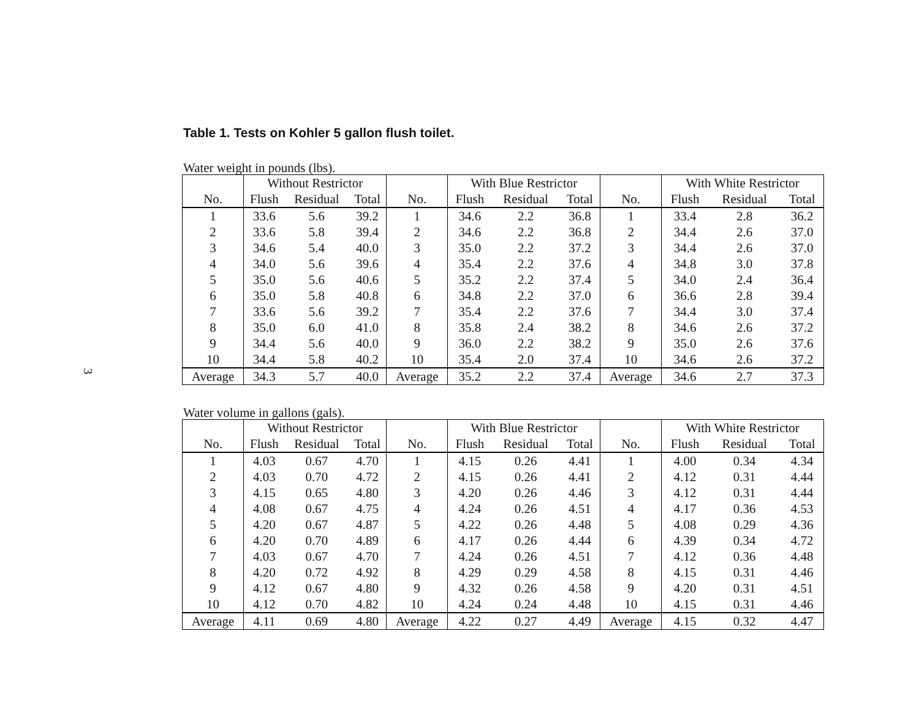3
Table 1. Tests on Kohler 5 gallon flush toilet.
Water weight in pounds (lbs).
| | Without Restrictor | | | | With Blue Restrictor | | | | With White Restrictor | | |
| --- | --- | --- | --- | --- | --- | --- | --- | --- | --- | --- | --- |
| No. | Flush | Residual | Total | No. | Flush | Residual | Total | No. | Flush | Residual | Total |
| 1 | 33.6 | 5.6 | 39.2 | 1 | 34.6 | 2.2 | 36.8 | 1 | 33.4 | 2.8 | 36.2 |
| 2 | 33.6 | 5.8 | 39.4 | 2 | 34.6 | 2.2 | 36.8 | 2 | 34.4 | 2.6 | 37.0 |
| 3 | 34.6 | 5.4 | 40.0 | 3 | 35.0 | 2.2 | 37.2 | 3 | 34.4 | 2.6 | 37.0 |
| 4 | 34.0 | 5.6 | 39.6 | 4 | 35.4 | 2.2 | 37.6 | 4 | 34.8 | 3.0 | 37.8 |
| 5 | 35.0 | 5.6 | 40.6 | 5 | 35.2 | 2.2 | 37.4 | 5 | 34.0 | 2.4 | 36.4 |
| 6 | 35.0 | 5.8 | 40.8 | 6 | 34.8 | 2.2 | 37.0 | 6 | 36.6 | 2.8 | 39.4 |
| 7 | 33.6 | 5.6 | 39.2 | 7 | 35.4 | 2.2 | 37.6 | 7 | 34.4 | 3.0 | 37.4 |
| 8 | 35.0 | 6.0 | 41.0 | 8 | 35.8 | 2.4 | 38.2 | 8 | 34.6 | 2.6 | 37.2 |
| 9 | 34.4 | 5.6 | 40.0 | 9 | 36.0 | 2.2 | 38.2 | 9 | 35.0 | 2.6 | 37.6 |
| 10 | 34.4 | 5.8 | 40.2 | 10 | 35.4 | 2.0 | 37.4 | 10 | 34.6 | 2.6 | 37.2 |
| Average | 34.3 | 5.7 | 40.0 | Average | 35.2 | 2.2 | 37.4 | Average | 34.6 | 2.7 | 37.3 |
Water volume in gallons (gals).
| | Without Restrictor | | | | With Blue Restrictor | | | | With White Restrictor | | |
| --- | --- | --- | --- | --- | --- | --- | --- | --- | --- | --- | --- |
| No. | Flush | Residual | Total | No. | Flush | Residual | Total | No. | Flush | Residual | Total |
| 1 | 4.03 | 0.67 | 4.70 | 1 | 4.15 | 0.26 | 4.41 | 1 | 4.00 | 0.34 | 4.34 |
| 2 | 4.03 | 0.70 | 4.72 | 2 | 4.15 | 0.26 | 4.41 | 2 | 4.12 | 0.31 | 4.44 |
| 3 | 4.15 | 0.65 | 4.80 | 3 | 4.20 | 0.26 | 4.46 | 3 | 4.12 | 0.31 | 4.44 |
| 4 | 4.08 | 0.67 | 4.75 | 4 | 4.24 | 0.26 | 4.51 | 4 | 4.17 | 0.36 | 4.53 |
| 5 | 4.20 | 0.67 | 4.87 | 5 | 4.22 | 0.26 | 4.48 | 5 | 4.08 | 0.29 | 4.36 |
| 6 | 4.20 | 0.70 | 4.89 | 6 | 4.17 | 0.26 | 4.44 | 6 | 4.39 | 0.34 | 4.72 |
| 7 | 4.03 | 0.67 | 4.70 | 7 | 4.24 | 0.26 | 4.51 | 7 | 4.12 | 0.36 | 4.48 |
| 8 | 4.20 | 0.72 | 4.92 | 8 | 4.29 | 0.29 | 4.58 | 8 | 4.15 | 0.31 | 4.46 |
| 9 | 4.12 | 0.67 | 4.80 | 9 | 4.32 | 0.26 | 4.58 | 9 | 4.20 | 0.31 | 4.51 |
| 10 | 4.12 | 0.70 | 4.82 | 10 | 4.24 | 0.24 | 4.48 | 10 | 4.15 | 0.31 | 4.46 |
| Average | 4.11 | 0.69 | 4.80 | Average | 4.22 | 0.27 | 4.49 | Average | 4.15 | 0.32 | 4.47 |